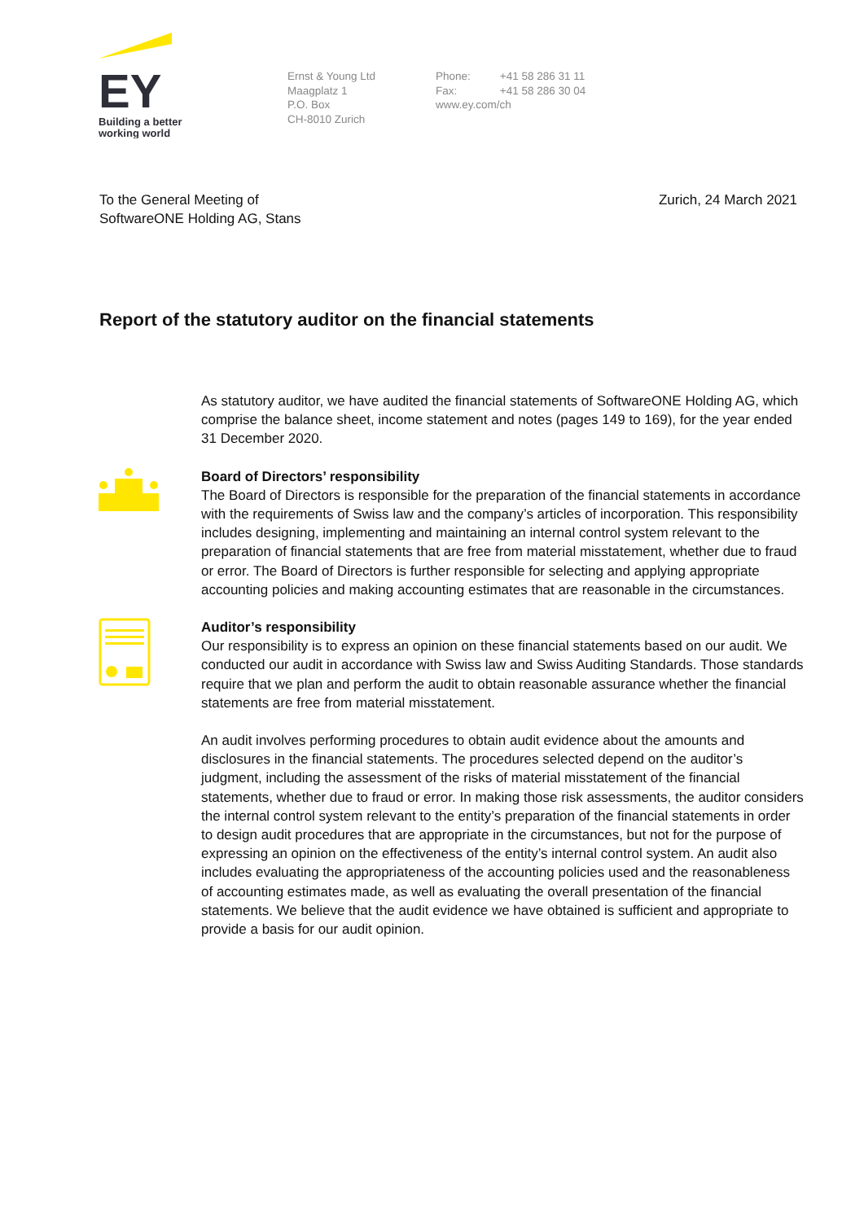EY
Building a better
working world
Ernst & Young Ltd
Maagplatz 1
P.O. Box
CH-8010 Zurich
Phone: +41 58 286 31 11
Fax: +41 58 286 30 04
www.ey.com/ch
To the General Meeting of
SoftwareONE Holding AG, Stans
Zurich, 24 March 2021
Report of the statutory auditor on the financial statements
As statutory auditor, we have audited the financial statements of SoftwareONE Holding AG, which comprise the balance sheet, income statement and notes (pages 149 to 169), for the year ended 31 December 2020.
Board of Directors’ responsibility
The Board of Directors is responsible for the preparation of the financial statements in accordance with the requirements of Swiss law and the company’s articles of incorporation. This responsibility includes designing, implementing and maintaining an internal control system relevant to the preparation of financial statements that are free from material misstatement, whether due to fraud or error. The Board of Directors is further responsible for selecting and applying appropriate accounting policies and making accounting estimates that are reasonable in the circumstances.
Auditor’s responsibility
Our responsibility is to express an opinion on these financial statements based on our audit. We conducted our audit in accordance with Swiss law and Swiss Auditing Standards. Those standards require that we plan and perform the audit to obtain reasonable assurance whether the financial statements are free from material misstatement.
An audit involves performing procedures to obtain audit evidence about the amounts and disclosures in the financial statements. The procedures selected depend on the auditor’s judgment, including the assessment of the risks of material misstatement of the financial statements, whether due to fraud or error. In making those risk assessments, the auditor considers the internal control system relevant to the entity’s preparation of the financial statements in order to design audit procedures that are appropriate in the circumstances, but not for the purpose of expressing an opinion on the effectiveness of the entity’s internal control system. An audit also includes evaluating the appropriateness of the accounting policies used and the reasonableness of accounting estimates made, as well as evaluating the overall presentation of the financial statements. We believe that the audit evidence we have obtained is sufficient and appropriate to provide a basis for our audit opinion.